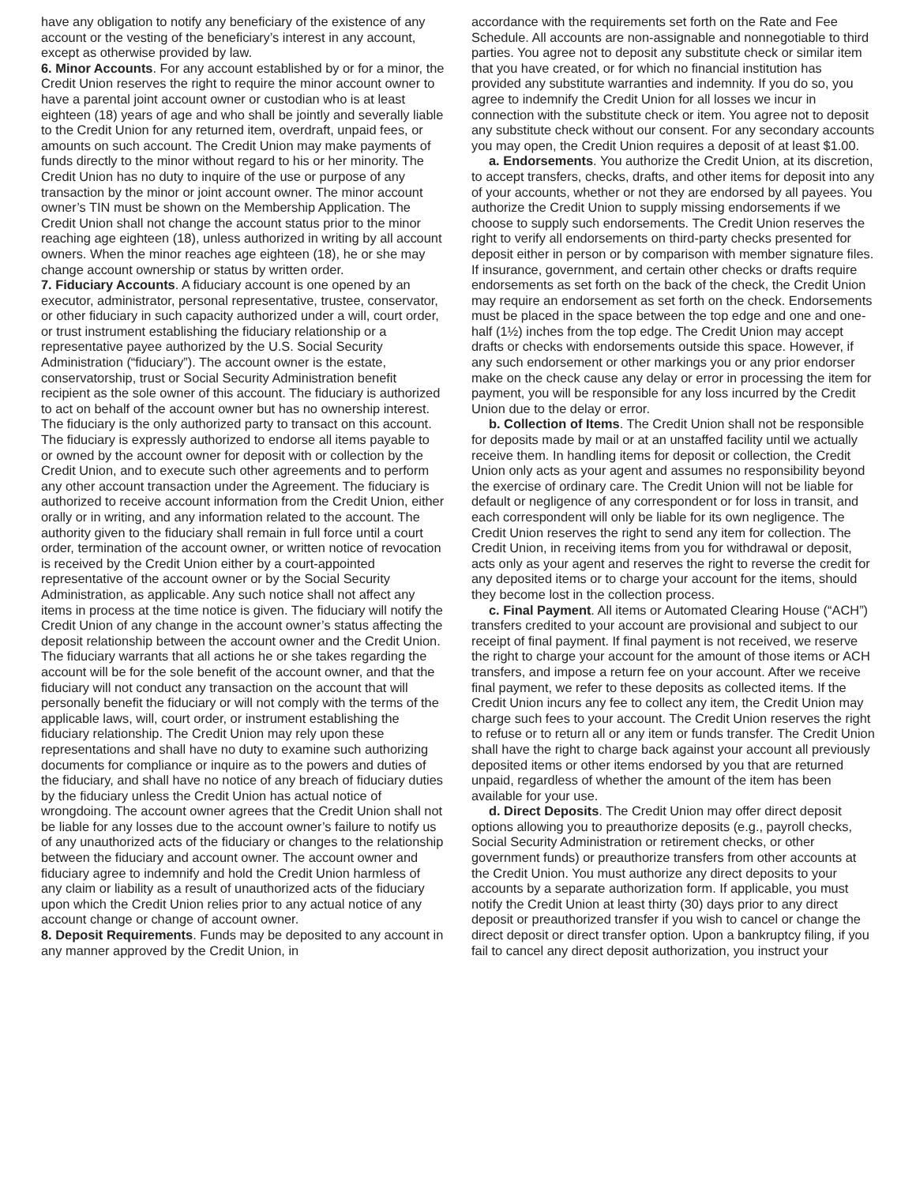have any obligation to notify any beneficiary of the existence of any account or the vesting of the beneficiary’s interest in any account, except as otherwise provided by law.
6. Minor Accounts. For any account established by or for a minor, the Credit Union reserves the right to require the minor account owner to have a parental joint account owner or custodian who is at least eighteen (18) years of age and who shall be jointly and severally liable to the Credit Union for any returned item, overdraft, unpaid fees, or amounts on such account. The Credit Union may make payments of funds directly to the minor without regard to his or her minority. The Credit Union has no duty to inquire of the use or purpose of any transaction by the minor or joint account owner. The minor account owner’s TIN must be shown on the Membership Application. The Credit Union shall not change the account status prior to the minor reaching age eighteen (18), unless authorized in writing by all account owners. When the minor reaches age eighteen (18), he or she may change account ownership or status by written order.
7. Fiduciary Accounts. A fiduciary account is one opened by an executor, administrator, personal representative, trustee, conservator, or other fiduciary in such capacity authorized under a will, court order, or trust instrument establishing the fiduciary relationship or a representative payee authorized by the U.S. Social Security Administration (“fiduciary”). The account owner is the estate, conservatorship, trust or Social Security Administration benefit recipient as the sole owner of this account. The fiduciary is authorized to act on behalf of the account owner but has no ownership interest. The fiduciary is the only authorized party to transact on this account. The fiduciary is expressly authorized to endorse all items payable to or owned by the account owner for deposit with or collection by the Credit Union, and to execute such other agreements and to perform any other account transaction under the Agreement. The fiduciary is authorized to receive account information from the Credit Union, either orally or in writing, and any information related to the account. The authority given to the fiduciary shall remain in full force until a court order, termination of the account owner, or written notice of revocation is received by the Credit Union either by a court-appointed representative of the account owner or by the Social Security Administration, as applicable. Any such notice shall not affect any items in process at the time notice is given. The fiduciary will notify the Credit Union of any change in the account owner’s status affecting the deposit relationship between the account owner and the Credit Union. The fiduciary warrants that all actions he or she takes regarding the account will be for the sole benefit of the account owner, and that the fiduciary will not conduct any transaction on the account that will personally benefit the fiduciary or will not comply with the terms of the applicable laws, will, court order, or instrument establishing the fiduciary relationship. The Credit Union may rely upon these representations and shall have no duty to examine such authorizing documents for compliance or inquire as to the powers and duties of the fiduciary, and shall have no notice of any breach of fiduciary duties by the fiduciary unless the Credit Union has actual notice of wrongdoing. The account owner agrees that the Credit Union shall not be liable for any losses due to the account owner’s failure to notify us of any unauthorized acts of the fiduciary or changes to the relationship between the fiduciary and account owner. The account owner and fiduciary agree to indemnify and hold the Credit Union harmless of any claim or liability as a result of unauthorized acts of the fiduciary upon which the Credit Union relies prior to any actual notice of any account change or change of account owner.
8. Deposit Requirements. Funds may be deposited to any account in any manner approved by the Credit Union, in
accordance with the requirements set forth on the Rate and Fee Schedule. All accounts are non-assignable and nonnegotiable to third parties. You agree not to deposit any substitute check or similar item that you have created, or for which no financial institution has provided any substitute warranties and indemnity. If you do so, you agree to indemnify the Credit Union for all losses we incur in connection with the substitute check or item. You agree not to deposit any substitute check without our consent. For any secondary accounts you may open, the Credit Union requires a deposit of at least $1.00.
a. Endorsements. You authorize the Credit Union, at its discretion, to accept transfers, checks, drafts, and other items for deposit into any of your accounts, whether or not they are endorsed by all payees. You authorize the Credit Union to supply missing endorsements if we choose to supply such endorsements. The Credit Union reserves the right to verify all endorsements on third-party checks presented for deposit either in person or by comparison with member signature files. If insurance, government, and certain other checks or drafts require endorsements as set forth on the back of the check, the Credit Union may require an endorsement as set forth on the check. Endorsements must be placed in the space between the top edge and one and one-half (1½) inches from the top edge. The Credit Union may accept drafts or checks with endorsements outside this space. However, if any such endorsement or other markings you or any prior endorser make on the check cause any delay or error in processing the item for payment, you will be responsible for any loss incurred by the Credit Union due to the delay or error.
b. Collection of Items. The Credit Union shall not be responsible for deposits made by mail or at an unstaffed facility until we actually receive them. In handling items for deposit or collection, the Credit Union only acts as your agent and assumes no responsibility beyond the exercise of ordinary care. The Credit Union will not be liable for default or negligence of any correspondent or for loss in transit, and each correspondent will only be liable for its own negligence. The Credit Union reserves the right to send any item for collection. The Credit Union, in receiving items from you for withdrawal or deposit, acts only as your agent and reserves the right to reverse the credit for any deposited items or to charge your account for the items, should they become lost in the collection process.
c. Final Payment. All items or Automated Clearing House (“ACH”) transfers credited to your account are provisional and subject to our receipt of final payment. If final payment is not received, we reserve the right to charge your account for the amount of those items or ACH transfers, and impose a return fee on your account. After we receive final payment, we refer to these deposits as collected items. If the Credit Union incurs any fee to collect any item, the Credit Union may charge such fees to your account. The Credit Union reserves the right to refuse or to return all or any item or funds transfer. The Credit Union shall have the right to charge back against your account all previously deposited items or other items endorsed by you that are returned unpaid, regardless of whether the amount of the item has been available for your use.
d. Direct Deposits. The Credit Union may offer direct deposit options allowing you to preauthorize deposits (e.g., payroll checks, Social Security Administration or retirement checks, or other government funds) or preauthorize transfers from other accounts at the Credit Union. You must authorize any direct deposits to your accounts by a separate authorization form. If applicable, you must notify the Credit Union at least thirty (30) days prior to any direct deposit or preauthorized transfer if you wish to cancel or change the direct deposit or direct transfer option. Upon a bankruptcy filing, if you fail to cancel any direct deposit authorization, you instruct your